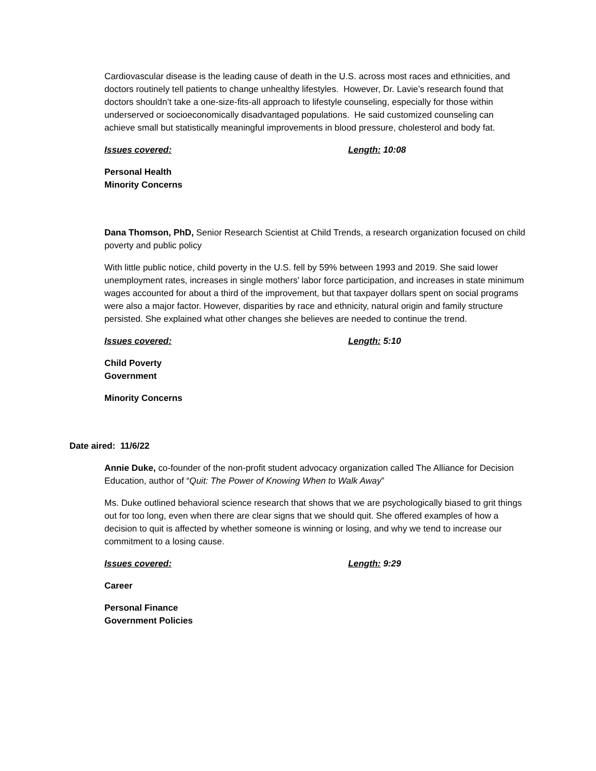Cardiovascular disease is the leading cause of death in the U.S. across most races and ethnicities, and doctors routinely tell patients to change unhealthy lifestyles. However, Dr. Lavie’s research found that doctors shouldn’t take a one-size-fits-all approach to lifestyle counseling, especially for those within underserved or socioeconomically disadvantaged populations. He said customized counseling can achieve small but statistically meaningful improvements in blood pressure, cholesterol and body fat.
Issues covered: Length: 10:08
Personal Health
Minority Concerns
Dana Thomson, PhD, Senior Research Scientist at Child Trends, a research organization focused on child poverty and public policy
With little public notice, child poverty in the U.S. fell by 59% between 1993 and 2019. She said lower unemployment rates, increases in single mothers’ labor force participation, and increases in state minimum wages accounted for about a third of the improvement, but that taxpayer dollars spent on social programs were also a major factor. However, disparities by race and ethnicity, natural origin and family structure persisted. She explained what other changes she believes are needed to continue the trend.
Issues covered: Length: 5:10
Child Poverty
Government
Minority Concerns
Date aired: 11/6/22
Annie Duke, co-founder of the non-profit student advocacy organization called The Alliance for Decision Education, author of “Quit: The Power of Knowing When to Walk Away”
Ms. Duke outlined behavioral science research that shows that we are psychologically biased to grit things out for too long, even when there are clear signs that we should quit. She offered examples of how a decision to quit is affected by whether someone is winning or losing, and why we tend to increase our commitment to a losing cause.
Issues covered: Length: 9:29
Career
Personal Finance
Government Policies